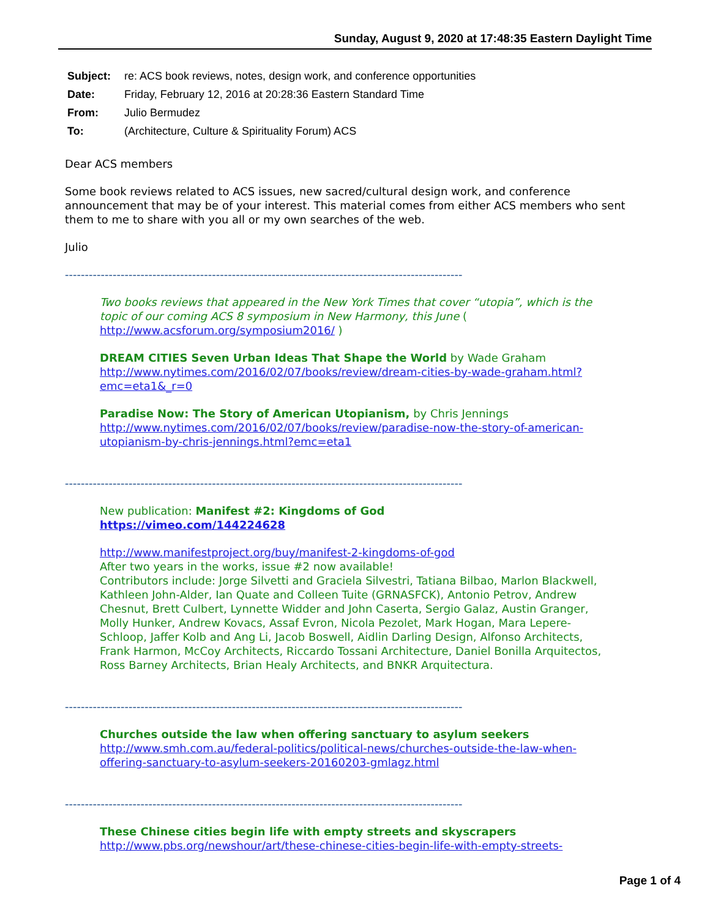Sunday, August 9, 2020 at 17:48:35 Eastern Daylight Time
| Subject: | re: ACS book reviews, notes, design work, and conference opportunities |
| Date: | Friday, February 12, 2016 at 20:28:36 Eastern Standard Time |
| From: | Julio Bermudez |
| To: | (Architecture, Culture & Spirituality Forum) ACS |
Dear ACS members
Some book reviews related to ACS issues, new sacred/cultural design work, and conference announcement that may be of your interest. This material comes from either ACS members who sent them to me to share with you all or my own searches of the web.
Julio
----------------------------------------------------------------------------------------------------
Two books reviews that appeared in the New York Times that cover “utopia”, which is the topic of our coming ACS 8 symposium in New Harmony, this June ( http://www.acsforum.org/symposium2016/ )
DREAM CITIES Seven Urban Ideas That Shape the World by Wade Graham http://www.nytimes.com/2016/02/07/books/review/dream-cities-by-wade-graham.html?emc=eta1&_r=0
Paradise Now: The Story of American Utopianism, by Chris Jennings http://www.nytimes.com/2016/02/07/books/review/paradise-now-the-story-of-american-utopianism-by-chris-jennings.html?emc=eta1
----------------------------------------------------------------------------------------------------
New publication: Manifest #2: Kingdoms of God
https://vimeo.com/144224628
http://www.manifestproject.org/buy/manifest-2-kingdoms-of-god
After two years in the works, issue #2 now available!
Contributors include: Jorge Silvetti and Graciela Silvestri, Tatiana Bilbao, Marlon Blackwell, Kathleen John-Alder, Ian Quate and Colleen Tuite (GRNASFCK), Antonio Petrov, Andrew Chesnut, Brett Culbert, Lynnette Widder and John Caserta, Sergio Galaz, Austin Granger, Molly Hunker, Andrew Kovacs, Assaf Evron, Nicola Pezolet, Mark Hogan, Mara Lepere-Schloop, Jaffer Kolb and Ang Li, Jacob Boswell, Aidlin Darling Design, Alfonso Architects, Frank Harmon, McCoy Architects, Riccardo Tossani Architecture, Daniel Bonilla Arquitectos, Ross Barney Architects, Brian Healy Architects, and BNKR Arquitectura.
----------------------------------------------------------------------------------------------------
Churches outside the law when offering sanctuary to asylum seekers http://www.smh.com.au/federal-politics/political-news/churches-outside-the-law-when-offering-sanctuary-to-asylum-seekers-20160203-gmlagz.html
----------------------------------------------------------------------------------------------------
These Chinese cities begin life with empty streets and skyscrapers
http://www.pbs.org/newshour/art/these-chinese-cities-begin-life-with-empty-streets-
Page 1 of 4